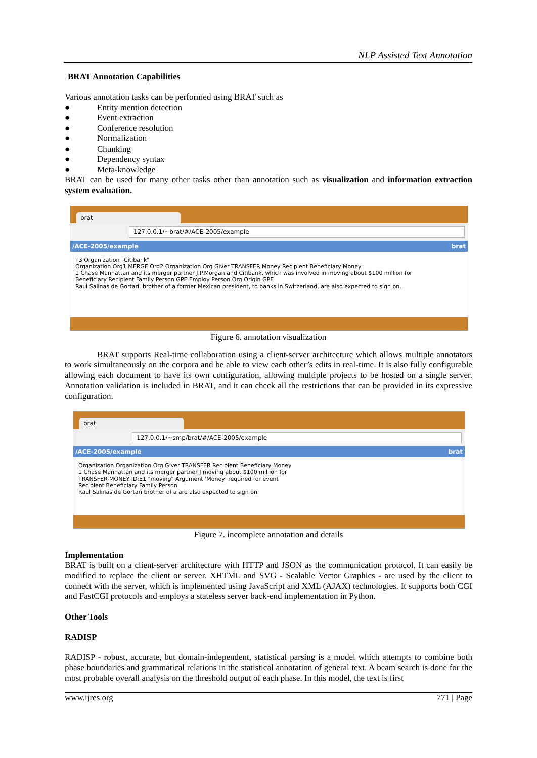NLP Assisted Text Annotation
BRAT Annotation Capabilities
Various annotation tasks can be performed using BRAT such as
● Entity mention detection
● Event extraction
● Conference resolution
● Normalization
● Chunking
● Dependency syntax
● Meta-knowledge
BRAT can be used for many other tasks other than annotation such as visualization and information extraction system evaluation.
brat
127.0.0.1/~brat/#/ACE-2005/example
/ACE-2005/example brat
T3 Organization "Citibank"
Organization Org1 MERGE Org2 Organization Org Giver TRANSFER Money Recipient Beneficiary Money
1 Chase Manhattan and its merger partner J.P.Morgan and Citibank, which was involved in moving about $100 million for
Beneficiary Recipient Family Person GPE Employ Person Org Origin GPE
Raul Salinas de Gortari, brother of a former Mexican president, to banks in Switzerland, are also expected to sign on.
Figure 6. annotation visualization
BRAT supports Real-time collaboration using a client-server architecture which allows multiple annotators to work simultaneously on the corpora and be able to view each other’s edits in real-time. It is also fully configurable allowing each document to have its own configuration, allowing multiple projects to be hosted on a single server. Annotation validation is included in BRAT, and it can check all the restrictions that can be provided in its expressive configuration.
brat
127.0.0.1/~smp/brat/#/ACE-2005/example
/ACE-2005/example brat
Organization Organization Org Giver TRANSFER Recipient Beneficiary Money
1 Chase Manhattan and its merger partner J moving about $100 million for
TRANSFER-MONEY ID:E1 "moving" Argument 'Money' required for event
Recipient Beneficiary Family Person
Raul Salinas de Gortari brother of a are also expected to sign on
Figure 7. incomplete annotation and details
Implementation
BRAT is built on a client-server architecture with HTTP and JSON as the communication protocol. It can easily be modified to replace the client or server. XHTML and SVG - Scalable Vector Graphics - are used by the client to connect with the server, which is implemented using JavaScript and XML (AJAX) technologies. It supports both CGI and FastCGI protocols and employs a stateless server back-end implementation in Python.
Other Tools
RADISP
RADISP - robust, accurate, but domain-independent, statistical parsing is a model which attempts to combine both phase boundaries and grammatical relations in the statistical annotation of general text. A beam search is done for the most probable overall analysis on the threshold output of each phase. In this model, the text is first
www.ijres.org 771 | Page